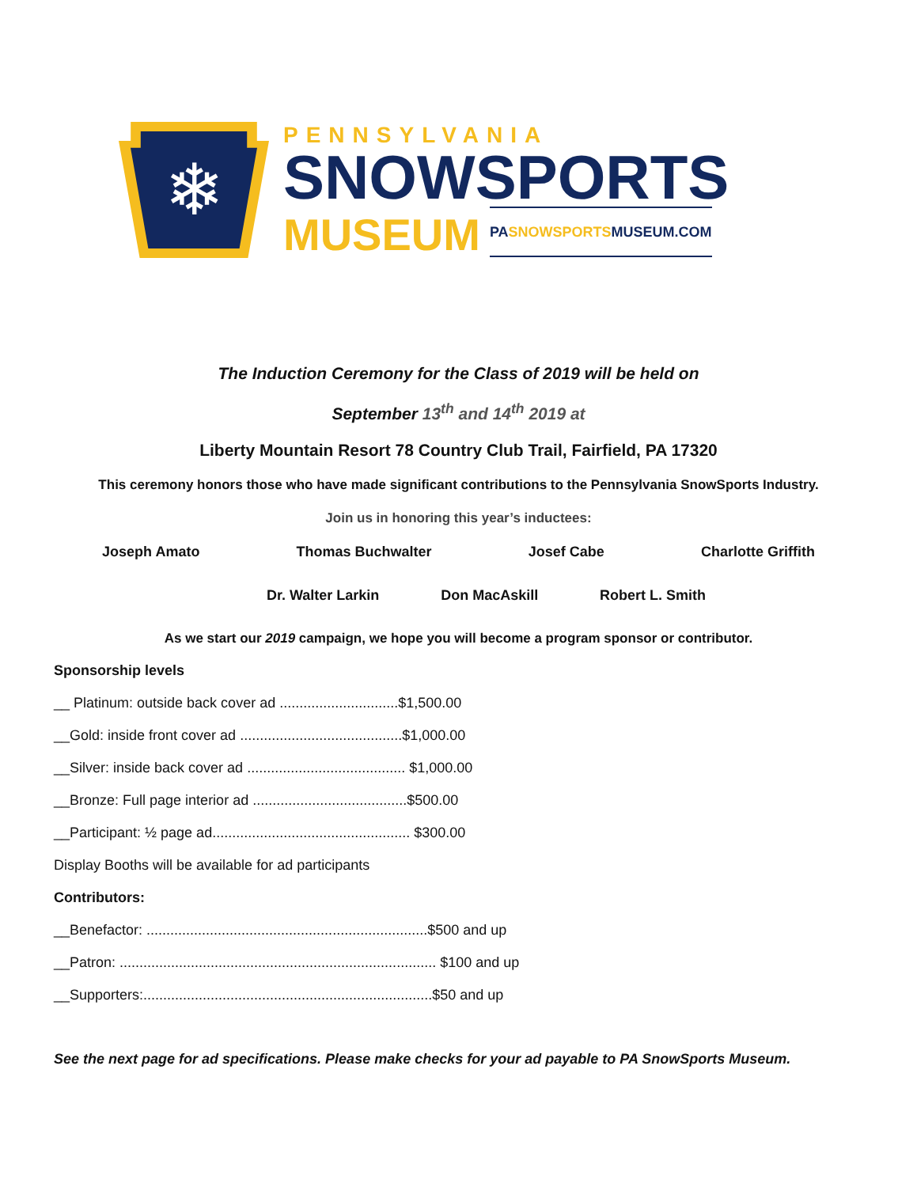❄
PENNSYLVANIA
SNOWSPORTS
MUSEUM PASNOWSPORTSMUSEUM.COM
The Induction Ceremony for the Class of 2019 will be held on
September 13<sup>th</sup> and 14<sup>th</sup> 2019 at
Liberty Mountain Resort 78 Country Club Trail, Fairfield, PA 17320
This ceremony honors those who have made significant contributions to the Pennsylvania SnowSports Industry.
Join us in honoring this year’s inductees:
Joseph Amato Thomas Buchwalter Josef Cabe Charlotte Griffith
Dr. Walter Larkin Don MacAskill Robert L. Smith
As we start our 2019 campaign, we hope you will become a program sponsor or contributor.
Sponsorship levels
__ Platinum: outside back cover ad ..............................$1,500.00
__Gold: inside front cover ad .........................................$1,000.00
__Silver: inside back cover ad ........................................ $1,000.00
__Bronze: Full page interior ad .......................................$500.00
__Participant: ½ page ad.................................................. $300.00
Display Booths will be available for ad participants
Contributors:
__Benefactor: .......................................................................$500 and up
__Patron: ................................................................................ $100 and up
__Supporters:.........................................................................$50 and up
See the next page for ad specifications. Please make checks for your ad payable to PA SnowSports Museum.